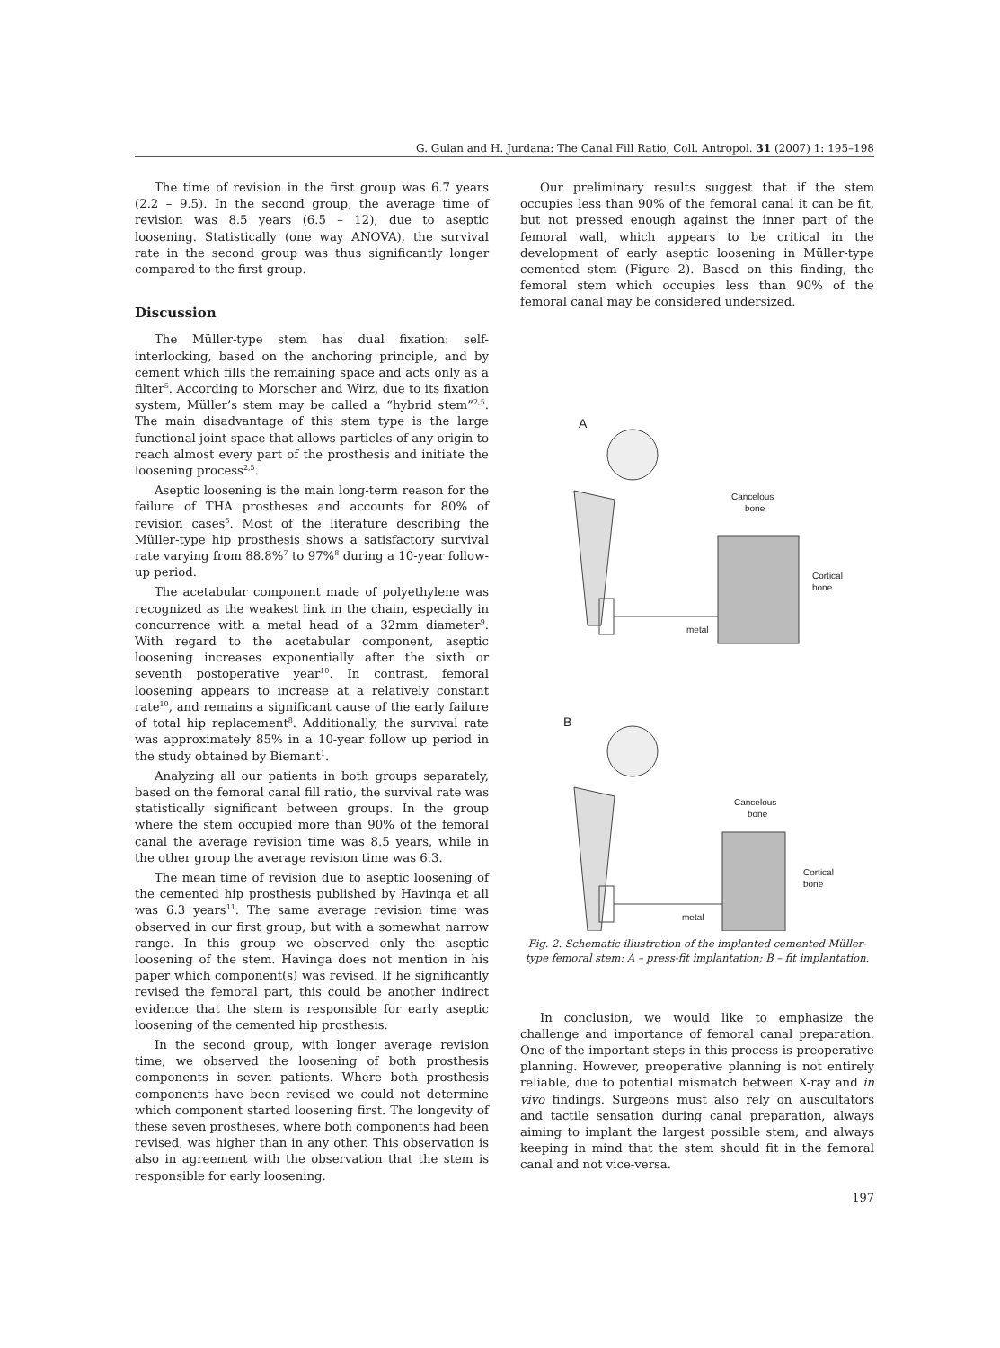G. Gulan and H. Jurdana: The Canal Fill Ratio, Coll. Antropol. 31 (2007) 1: 195–198
The time of revision in the first group was 6.7 years (2.2 – 9.5). In the second group, the average time of revision was 8.5 years (6.5 – 12), due to aseptic loosening. Statistically (one way ANOVA), the survival rate in the second group was thus significantly longer compared to the first group.
Discussion
The Müller-type stem has dual fixation: self-interlocking, based on the anchoring principle, and by cement which fills the remaining space and acts only as a filter<sup>5</sup>. According to Morscher and Wirz, due to its fixation system, Müller’s stem may be called a “hybrid stem”<sup>2,5</sup>. The main disadvantage of this stem type is the large functional joint space that allows particles of any origin to reach almost every part of the prosthesis and initiate the loosening process<sup>2,5</sup>.
Aseptic loosening is the main long-term reason for the failure of THA prostheses and accounts for 80% of revision cases<sup>6</sup>. Most of the literature describing the Müller-type hip prosthesis shows a satisfactory survival rate varying from 88.8%<sup>7</sup> to 97%<sup>8</sup> during a 10-year follow-up period.
The acetabular component made of polyethylene was recognized as the weakest link in the chain, especially in concurrence with a metal head of a 32mm diameter<sup>9</sup>. With regard to the acetabular component, aseptic loosening increases exponentially after the sixth or seventh postoperative year<sup>10</sup>. In contrast, femoral loosening appears to increase at a relatively constant rate<sup>10</sup>, and remains a significant cause of the early failure of total hip replacement<sup>8</sup>. Additionally, the survival rate was approximately 85% in a 10-year follow up period in the study obtained by Biemant<sup>1</sup>.
Analyzing all our patients in both groups separately, based on the femoral canal fill ratio, the survival rate was statistically significant between groups. In the group where the stem occupied more than 90% of the femoral canal the average revision time was 8.5 years, while in the other group the average revision time was 6.3.
The mean time of revision due to aseptic loosening of the cemented hip prosthesis published by Havinga et all was 6.3 years<sup>11</sup>. The same average revision time was observed in our first group, but with a somewhat narrow range. In this group we observed only the aseptic loosening of the stem. Havinga does not mention in his paper which component(s) was revised. If he significantly revised the femoral part, this could be another indirect evidence that the stem is responsible for early aseptic loosening of the cemented hip prosthesis.
In the second group, with longer average revision time, we observed the loosening of both prosthesis components in seven patients. Where both prosthesis components have been revised we could not determine which component started loosening first. The longevity of these seven prostheses, where both components had been revised, was higher than in any other. This observation is also in agreement with the observation that the stem is responsible for early loosening.
Our preliminary results suggest that if the stem occupies less than 90% of the femoral canal it can be fit, but not pressed enough against the inner part of the femoral wall, which appears to be critical in the development of early aseptic loosening in Müller-type cemented stem (Figure 2). Based on this finding, the femoral stem which occupies less than 90% of the femoral canal may be considered undersized.
A
Cancelous
bone
Cortical
bone
metal
B
Cancelous
bone
Cortical
bone
metal
Fig. 2. Schematic illustration of the implanted cemented Müller-type femoral stem: A – press-fit implantation; B – fit implantation.
In conclusion, we would like to emphasize the challenge and importance of femoral canal preparation. One of the important steps in this process is preoperative planning. However, preoperative planning is not entirely reliable, due to potential mismatch between X-ray and in vivo findings. Surgeons must also rely on auscultators and tactile sensation during canal preparation, always aiming to implant the largest possible stem, and always keeping in mind that the stem should fit in the femoral canal and not vice-versa.
197